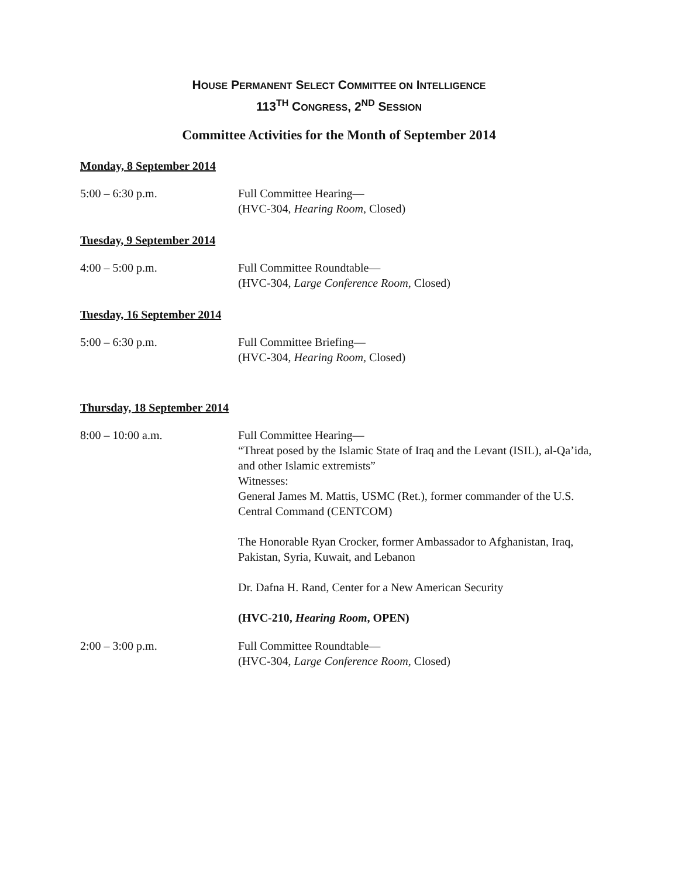HOUSE PERMANENT SELECT COMMITTEE ON INTELLIGENCE
113<sup>TH</sup> CONGRESS, 2<sup>ND</sup> SESSION
Committee Activities for the Month of September 2014
Monday, 8 September 2014
5:00 – 6:30 p.m. Full Committee Hearing—
(HVC-304, Hearing Room, Closed)
Tuesday, 9 September 2014
4:00 – 5:00 p.m. Full Committee Roundtable—
(HVC-304, Large Conference Room, Closed)
Tuesday, 16 September 2014
5:00 – 6:30 p.m. Full Committee Briefing—
(HVC-304, Hearing Room, Closed)
Thursday, 18 September 2014
8:00 – 10:00 a.m. Full Committee Hearing—
“Threat posed by the Islamic State of Iraq and the Levant (ISIL), al-Qa’ida, and other Islamic extremists”
Witnesses:
General James M. Mattis, USMC (Ret.), former commander of the U.S. Central Command (CENTCOM)
The Honorable Ryan Crocker, former Ambassador to Afghanistan, Iraq, Pakistan, Syria, Kuwait, and Lebanon
Dr. Dafna H. Rand, Center for a New American Security
(HVC-210, Hearing Room, OPEN)
2:00 – 3:00 p.m. Full Committee Roundtable—
(HVC-304, Large Conference Room, Closed)